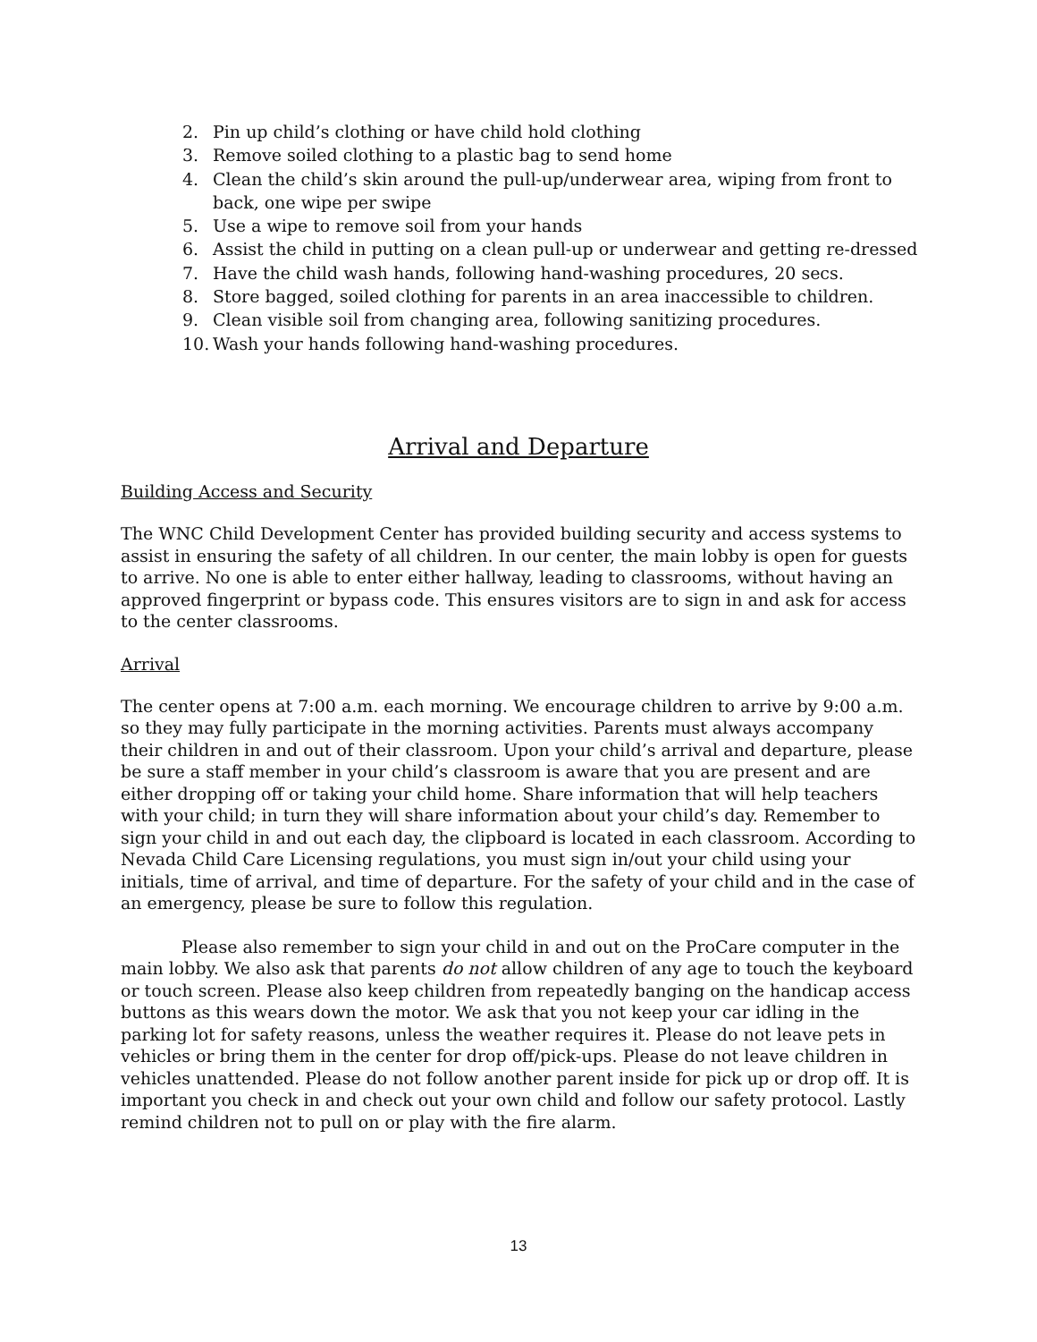2. Pin up child’s clothing or have child hold clothing
3. Remove soiled clothing to a plastic bag to send home
4. Clean the child’s skin around the pull-up/underwear area, wiping from front to back, one wipe per swipe
5. Use a wipe to remove soil from your hands
6. Assist the child in putting on a clean pull-up or underwear and getting re-dressed
7. Have the child wash hands, following hand-washing procedures, 20 secs.
8. Store bagged, soiled clothing for parents in an area inaccessible to children.
9. Clean visible soil from changing area, following sanitizing procedures.
10. Wash your hands following hand-washing procedures.
Arrival and Departure
Building Access and Security
The WNC Child Development Center has provided building security and access systems to assist in ensuring the safety of all children. In our center, the main lobby is open for guests to arrive. No one is able to enter either hallway, leading to classrooms, without having an approved fingerprint or bypass code. This ensures visitors are to sign in and ask for access to the center classrooms.
Arrival
The center opens at 7:00 a.m. each morning. We encourage children to arrive by 9:00 a.m. so they may fully participate in the morning activities. Parents must always accompany their children in and out of their classroom. Upon your child’s arrival and departure, please be sure a staff member in your child’s classroom is aware that you are present and are either dropping off or taking your child home. Share information that will help teachers with your child; in turn they will share information about your child’s day. Remember to sign your child in and out each day, the clipboard is located in each classroom. According to Nevada Child Care Licensing regulations, you must sign in/out your child using your initials, time of arrival, and time of departure. For the safety of your child and in the case of an emergency, please be sure to follow this regulation.
Please also remember to sign your child in and out on the ProCare computer in the main lobby. We also ask that parents do not allow children of any age to touch the keyboard or touch screen. Please also keep children from repeatedly banging on the handicap access buttons as this wears down the motor. We ask that you not keep your car idling in the parking lot for safety reasons, unless the weather requires it. Please do not leave pets in vehicles or bring them in the center for drop off/pick-ups. Please do not leave children in vehicles unattended. Please do not follow another parent inside for pick up or drop off. It is important you check in and check out your own child and follow our safety protocol. Lastly remind children not to pull on or play with the fire alarm.
13